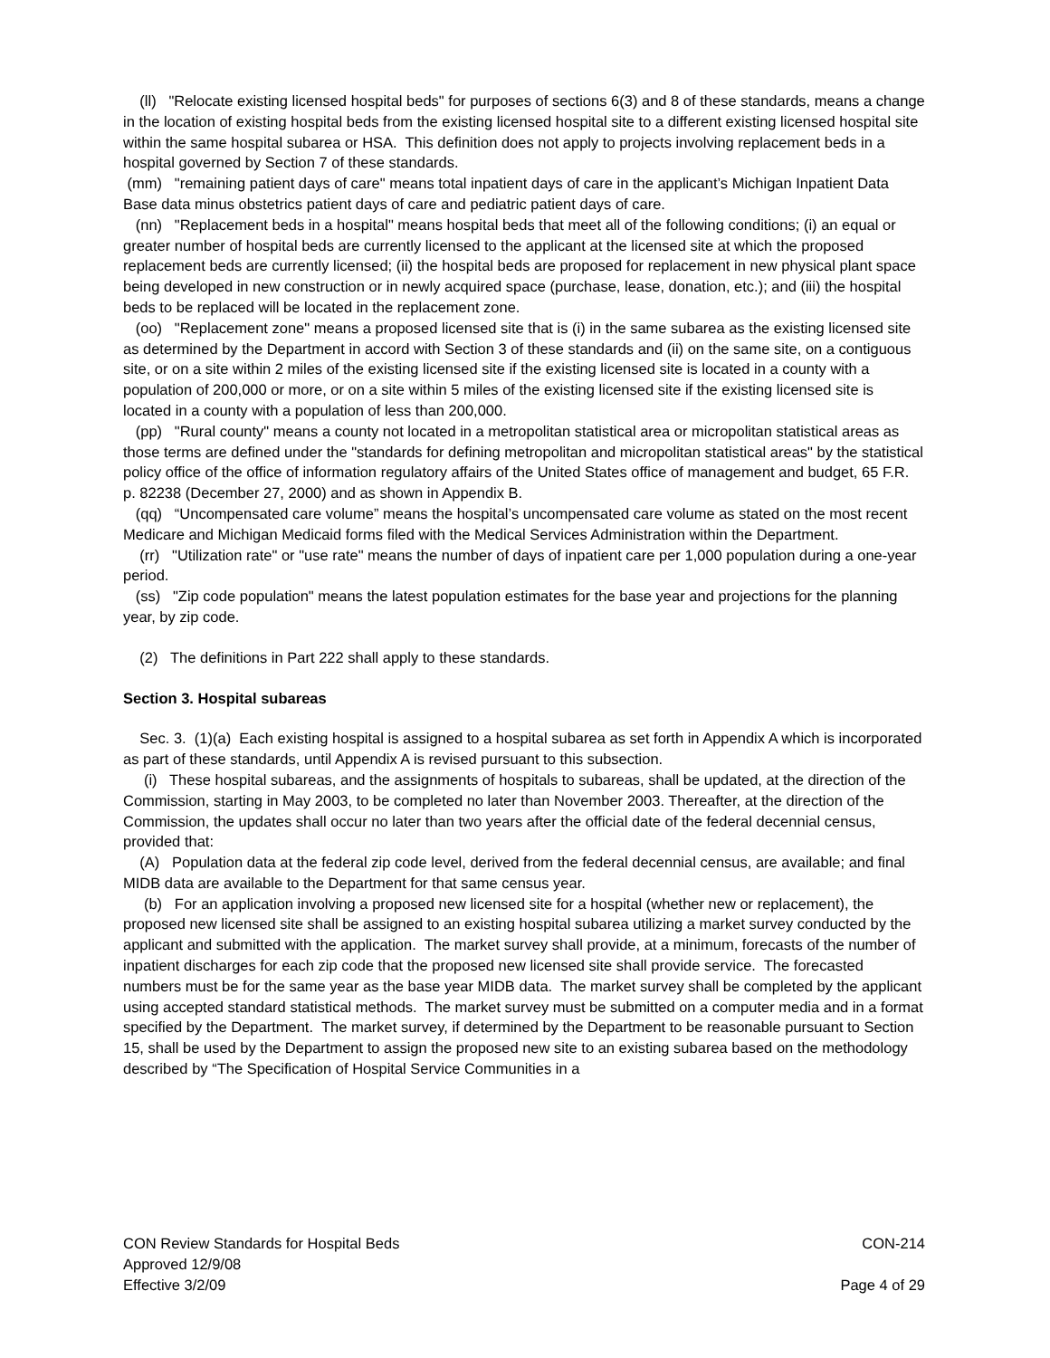(ll) "Relocate existing licensed hospital beds" for purposes of sections 6(3) and 8 of these standards, means a change in the location of existing hospital beds from the existing licensed hospital site to a different existing licensed hospital site within the same hospital subarea or HSA. This definition does not apply to projects involving replacement beds in a hospital governed by Section 7 of these standards.
(mm) "remaining patient days of care" means total inpatient days of care in the applicant’s Michigan Inpatient Data Base data minus obstetrics patient days of care and pediatric patient days of care.
(nn) "Replacement beds in a hospital" means hospital beds that meet all of the following conditions; (i) an equal or greater number of hospital beds are currently licensed to the applicant at the licensed site at which the proposed replacement beds are currently licensed; (ii) the hospital beds are proposed for replacement in new physical plant space being developed in new construction or in newly acquired space (purchase, lease, donation, etc.); and (iii) the hospital beds to be replaced will be located in the replacement zone.
(oo) "Replacement zone" means a proposed licensed site that is (i) in the same subarea as the existing licensed site as determined by the Department in accord with Section 3 of these standards and (ii) on the same site, on a contiguous site, or on a site within 2 miles of the existing licensed site if the existing licensed site is located in a county with a population of 200,000 or more, or on a site within 5 miles of the existing licensed site if the existing licensed site is located in a county with a population of less than 200,000.
(pp) "Rural county" means a county not located in a metropolitan statistical area or micropolitan statistical areas as those terms are defined under the "standards for defining metropolitan and micropolitan statistical areas" by the statistical policy office of the office of information regulatory affairs of the United States office of management and budget, 65 F.R. p. 82238 (December 27, 2000) and as shown in Appendix B.
(qq) “Uncompensated care volume” means the hospital’s uncompensated care volume as stated on the most recent Medicare and Michigan Medicaid forms filed with the Medical Services Administration within the Department.
(rr) "Utilization rate" or "use rate" means the number of days of inpatient care per 1,000 population during a one-year period.
(ss) "Zip code population" means the latest population estimates for the base year and projections for the planning year, by zip code.
(2) The definitions in Part 222 shall apply to these standards.
Section 3. Hospital subareas
Sec. 3. (1)(a) Each existing hospital is assigned to a hospital subarea as set forth in Appendix A which is incorporated as part of these standards, until Appendix A is revised pursuant to this subsection.
(i) These hospital subareas, and the assignments of hospitals to subareas, shall be updated, at the direction of the Commission, starting in May 2003, to be completed no later than November 2003. Thereafter, at the direction of the Commission, the updates shall occur no later than two years after the official date of the federal decennial census, provided that:
(A) Population data at the federal zip code level, derived from the federal decennial census, are available; and final MIDB data are available to the Department for that same census year.
(b) For an application involving a proposed new licensed site for a hospital (whether new or replacement), the proposed new licensed site shall be assigned to an existing hospital subarea utilizing a market survey conducted by the applicant and submitted with the application. The market survey shall provide, at a minimum, forecasts of the number of inpatient discharges for each zip code that the proposed new licensed site shall provide service. The forecasted numbers must be for the same year as the base year MIDB data. The market survey shall be completed by the applicant using accepted standard statistical methods. The market survey must be submitted on a computer media and in a format specified by the Department. The market survey, if determined by the Department to be reasonable pursuant to Section 15, shall be used by the Department to assign the proposed new site to an existing subarea based on the methodology described by “The Specification of Hospital Service Communities in a
CON Review Standards for Hospital Beds CON-214
Approved 12/9/08
Effective 3/2/09 Page 4 of 29